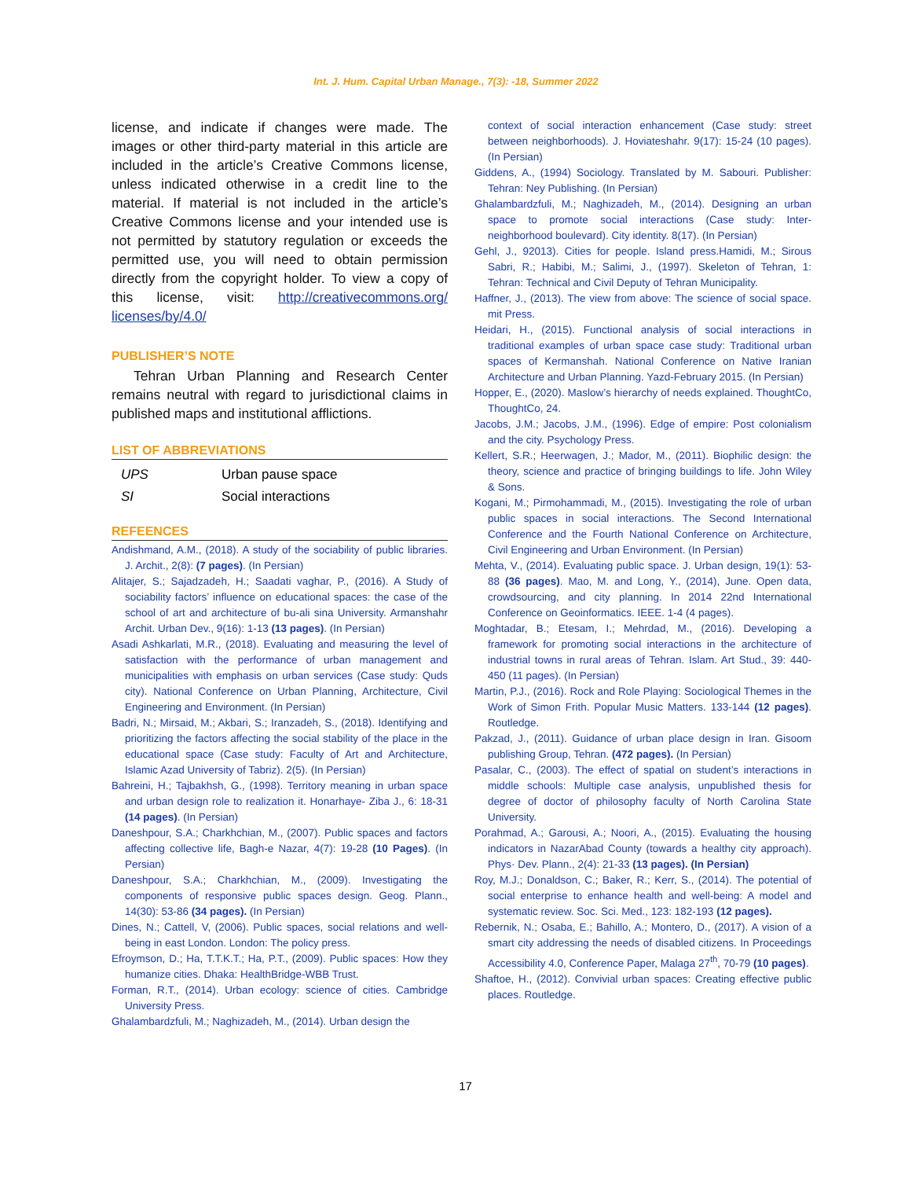Int. J. Hum. Capital Urban Manage., 7(3): -18, Summer 2022
license, and indicate if changes were made. The images or other third-party material in this article are included in the article’s Creative Commons license, unless indicated otherwise in a credit line to the material. If material is not included in the article’s Creative Commons license and your intended use is not permitted by statutory regulation or exceeds the permitted use, you will need to obtain permission directly from the copyright holder. To view a copy of this license, visit: http://creativecommons.org/ licenses/by/4.0/
PUBLISHER’S NOTE
Tehran Urban Planning and Research Center remains neutral with regard to jurisdictional claims in published maps and institutional afflictions.
LIST OF ABBREVIATIONS
| UPS | Urban pause space |
| SI | Social interactions |
REFEENCES
Andishmand, A.M., (2018). A study of the sociability of public libraries. J. Archit., 2(8): (7 pages). (In Persian)
Alitajer, S.; Sajadzadeh, H.; Saadati vaghar, P., (2016). A Study of sociability factors’ influence on educational spaces: the case of the school of art and architecture of bu-ali sina University. Armanshahr Archit. Urban Dev., 9(16): 1-13 (13 pages). (In Persian)
Asadi Ashkarlati, M.R., (2018). Evaluating and measuring the level of satisfaction with the performance of urban management and municipalities with emphasis on urban services (Case study: Quds city). National Conference on Urban Planning, Architecture, Civil Engineering and Environment. (In Persian)
Badri, N.; Mirsaid, M.; Akbari, S.; Iranzadeh, S., (2018). Identifying and prioritizing the factors affecting the social stability of the place in the educational space (Case study: Faculty of Art and Architecture, Islamic Azad University of Tabriz). 2(5). (In Persian)
Bahreini, H.; Tajbakhsh, G., (1998). Territory meaning in urban space and urban design role to realization it. Honarhaye- Ziba J., 6: 18-31 (14 pages). (In Persian)
Daneshpour, S.A.; Charkhchian, M., (2007). Public spaces and factors affecting collective life, Bagh-e Nazar, 4(7): 19-28 (10 Pages). (In Persian)
Daneshpour, S.A.; Charkhchian, M., (2009). Investigating the components of responsive public spaces design. Geog. Plann., 14(30): 53-86 (34 pages). (In Persian)
Dines, N.; Cattell, V, (2006). Public spaces, social relations and well-being in east London. London: The policy press.
Efroymson, D.; Ha, T.T.K.T.; Ha, P.T., (2009). Public spaces: How they humanize cities. Dhaka: HealthBridge-WBB Trust.
Forman, R.T., (2014). Urban ecology: science of cities. Cambridge University Press.
Ghalambardzfuli, M.; Naghizadeh, M., (2014). Urban design the
context of social interaction enhancement (Case study: street between neighborhoods). J. Hoviateshahr. 9(17): 15-24 (10 pages). (In Persian)
Giddens, A., (1994) Sociology. Translated by M. Sabouri. Publisher: Tehran: Ney Publishing. (In Persian)
Ghalambardzfuli, M.; Naghizadeh, M., (2014). Designing an urban space to promote social interactions (Case study: Inter-neighborhood boulevard). City identity. 8(17). (In Persian)
Gehl, J., 92013). Cities for people. Island press.Hamidi, M.; Sirous Sabri, R.; Habibi, M.; Salimi, J., (1997). Skeleton of Tehran, 1: Tehran: Technical and Civil Deputy of Tehran Municipality.
Haffner, J., (2013). The view from above: The science of social space. mit Press.
Heidari, H., (2015). Functional analysis of social interactions in traditional examples of urban space case study: Traditional urban spaces of Kermanshah. National Conference on Native Iranian Architecture and Urban Planning. Yazd-February 2015. (In Persian)
Hopper, E., (2020). Maslow’s hierarchy of needs explained. ThoughtCo, ThoughtCo, 24.
Jacobs, J.M.; Jacobs, J.M., (1996). Edge of empire: Post colonialism and the city. Psychology Press.
Kellert, S.R.; Heerwagen, J.; Mador, M., (2011). Biophilic design: the theory, science and practice of bringing buildings to life. John Wiley & Sons.
Kogani, M.; Pirmohammadi, M., (2015). Investigating the role of urban public spaces in social interactions. The Second International Conference and the Fourth National Conference on Architecture, Civil Engineering and Urban Environment. (In Persian)
Mehta, V., (2014). Evaluating public space. J. Urban design, 19(1): 53-88 (36 pages). Mao, M. and Long, Y., (2014), June. Open data, crowdsourcing, and city planning. In 2014 22nd International Conference on Geoinformatics. IEEE. 1-4 (4 pages).
Moghtadar, B.; Etesam, I.; Mehrdad, M., (2016). Developing a framework for promoting social interactions in the architecture of industrial towns in rural areas of Tehran. Islam. Art Stud., 39: 440-450 (11 pages). (In Persian)
Martin, P.J., (2016). Rock and Role Playing: Sociological Themes in the Work of Simon Frith. Popular Music Matters. 133-144 (12 pages). Routledge.
Pakzad, J., (2011). Guidance of urban place design in Iran. Gisoom publishing Group, Tehran. (472 pages). (In Persian)
Pasalar, C., (2003). The effect of spatial on student’s interactions in middle schools: Multiple case analysis, unpublished thesis for degree of doctor of philosophy faculty of North Carolina State University.
Porahmad, A.; Garousi, A.; Noori, A., (2015). Evaluating the housing indicators in NazarAbad County (towards a healthy city approach). Phys· Dev. Plann., 2(4): 21-33 (13 pages). (In Persian)
Roy, M.J.; Donaldson, C.; Baker, R.; Kerr, S., (2014). The potential of social enterprise to enhance health and well-being: A model and systematic review. Soc. Sci. Med., 123: 182-193 (12 pages).
Rebernik, N.; Osaba, E.; Bahillo, A.; Montero, D., (2017). A vision of a smart city addressing the needs of disabled citizens. In Proceedings Accessibility 4.0, Conference Paper, Malaga 27<sup>th</sup>, 70-79 (10 pages).
Shaftoe, H., (2012). Convivial urban spaces: Creating effective public places. Routledge.
17